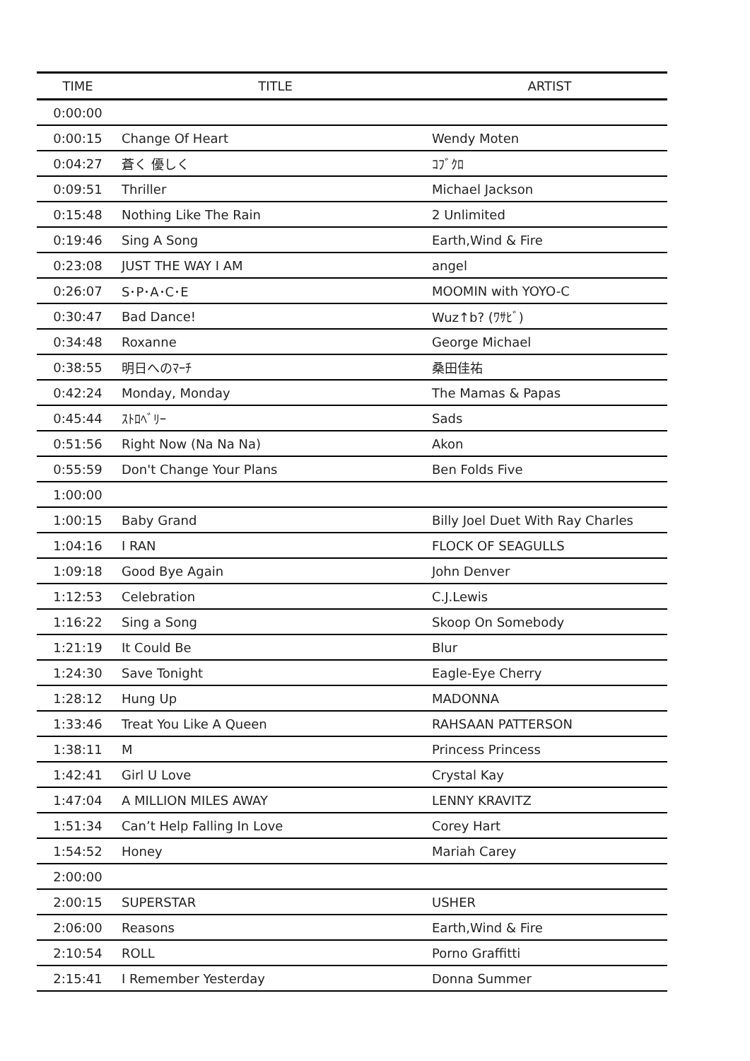| TIME | TITLE | ARTIST |
| --- | --- | --- |
| 0:00:00 | | |
| 0:00:15 | Change Of Heart | Wendy Moten |
| 0:04:27 | 蒼く 優しく | ｺﾌﾞｸﾛ |
| 0:09:51 | Thriller | Michael Jackson |
| 0:15:48 | Nothing Like The Rain | 2 Unlimited |
| 0:19:46 | Sing A Song | Earth,Wind & Fire |
| 0:23:08 | JUST THE WAY I AM | angel |
| 0:26:07 | S･P･A･C･E | MOOMIN with YOYO-C |
| 0:30:47 | Bad Dance! | Wuz↑b? (ﾜｻﾋﾞ) |
| 0:34:48 | Roxanne | George Michael |
| 0:38:55 | 明日へのﾏｰﾁ | 桑田佳祐 |
| 0:42:24 | Monday, Monday | The Mamas & Papas |
| 0:45:44 | ｽﾄﾛﾍﾞﾘｰ | Sads |
| 0:51:56 | Right Now (Na Na Na) | Akon |
| 0:55:59 | Don't Change Your Plans | Ben Folds Five |
| 1:00:00 | | |
| 1:00:15 | Baby Grand | Billy Joel Duet With Ray Charles |
| 1:04:16 | I RAN | FLOCK OF SEAGULLS |
| 1:09:18 | Good Bye Again | John Denver |
| 1:12:53 | Celebration | C.J.Lewis |
| 1:16:22 | Sing a Song | Skoop On Somebody |
| 1:21:19 | It Could Be | Blur |
| 1:24:30 | Save Tonight | Eagle-Eye Cherry |
| 1:28:12 | Hung Up | MADONNA |
| 1:33:46 | Treat You Like A Queen | RAHSAAN PATTERSON |
| 1:38:11 | M | Princess Princess |
| 1:42:41 | Girl U Love | Crystal Kay |
| 1:47:04 | A MILLION MILES AWAY | LENNY KRAVITZ |
| 1:51:34 | Can’t Help Falling In Love | Corey Hart |
| 1:54:52 | Honey | Mariah Carey |
| 2:00:00 | | |
| 2:00:15 | SUPERSTAR | USHER |
| 2:06:00 | Reasons | Earth,Wind & Fire |
| 2:10:54 | ROLL | Porno Graffitti |
| 2:15:41 | I Remember Yesterday | Donna Summer |